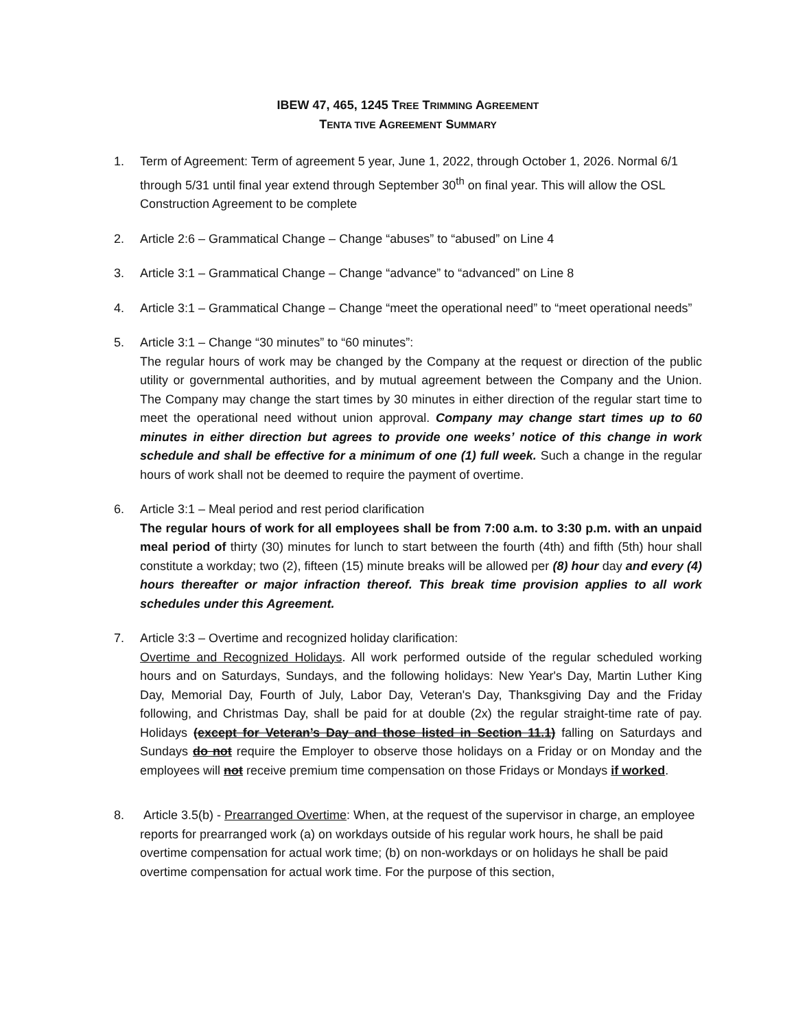IBEW 47, 465, 1245 TREE TRIMMING AGREEMENT
TENTA TIVE AGREEMENT SUMMARY
1. Term of Agreement: Term of agreement 5 year, June 1, 2022, through October 1, 2026. Normal 6/1 through 5/31 until final year extend through September 30<sup>th</sup> on final year. This will allow the OSL Construction Agreement to be complete
2. Article 2:6 – Grammatical Change – Change “abuses” to “abused” on Line 4
3. Article 3:1 – Grammatical Change – Change “advance” to “advanced” on Line 8
4. Article 3:1 – Grammatical Change – Change “meet the operational need” to “meet operational needs”
5. Article 3:1 – Change “30 minutes” to “60 minutes”:
The regular hours of work may be changed by the Company at the request or direction of the public utility or governmental authorities, and by mutual agreement between the Company and the Union. The Company may change the start times by 30 minutes in either direction of the regular start time to meet the operational need without union approval. Company may change start times up to 60 minutes in either direction but agrees to provide one weeks’ notice of this change in work schedule and shall be effective for a minimum of one (1) full week. Such a change in the regular hours of work shall not be deemed to require the payment of overtime.
6. Article 3:1 – Meal period and rest period clarification
The regular hours of work for all employees shall be from 7:00 a.m. to 3:30 p.m. with an unpaid meal period of thirty (30) minutes for lunch to start between the fourth (4th) and fifth (5th) hour shall constitute a workday; two (2), fifteen (15) minute breaks will be allowed per (8) hour day and every (4) hours thereafter or major infraction thereof. This break time provision applies to all work schedules under this Agreement.
7. Article 3:3 – Overtime and recognized holiday clarification:
Overtime and Recognized Holidays. All work performed outside of the regular scheduled working hours and on Saturdays, Sundays, and the following holidays: New Year's Day, Martin Luther King Day, Memorial Day, Fourth of July, Labor Day, Veteran's Day, Thanksgiving Day and the Friday following, and Christmas Day, shall be paid for at double (2x) the regular straight-time rate of pay. Holidays (except for Veteran’s Day and those listed in Section 11.1) falling on Saturdays and Sundays do not require the Employer to observe those holidays on a Friday or on Monday and the employees will not receive premium time compensation on those Fridays or Mondays if worked.
8. Article 3.5(b) - Prearranged Overtime: When, at the request of the supervisor in charge, an employee reports for prearranged work (a) on workdays outside of his regular work hours, he shall be paid overtime compensation for actual work time; (b) on non-workdays or on holidays he shall be paid overtime compensation for actual work time. For the purpose of this section,